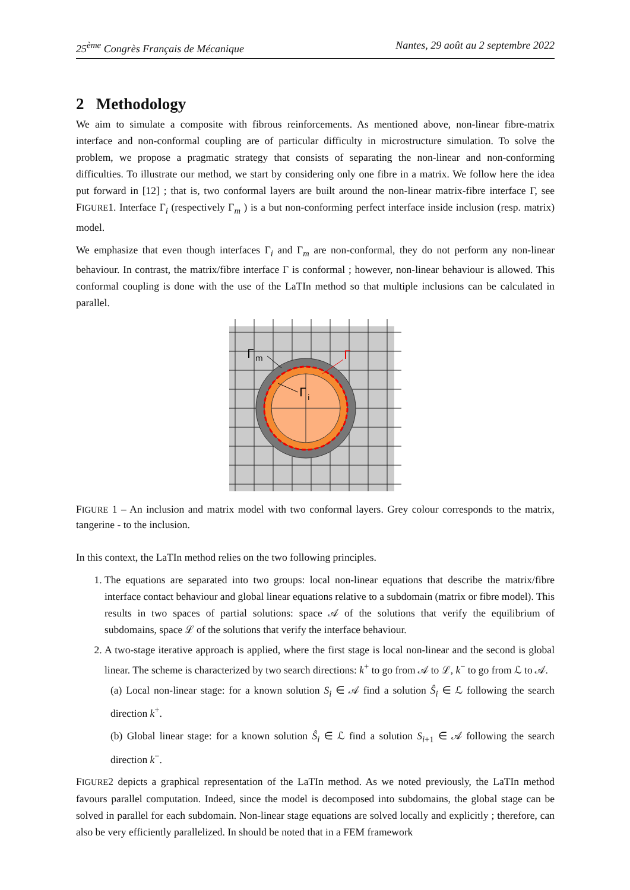25<sup>ème</sup> Congrès Français de Mécanique Nantes, 29 août au 2 septembre 2022
2 Methodology
We aim to simulate a composite with fibrous reinforcements. As mentioned above, non-linear fibre-matrix interface and non-conformal coupling are of particular difficulty in microstructure simulation. To solve the problem, we propose a pragmatic strategy that consists of separating the non-linear and non-conforming difficulties. To illustrate our method, we start by considering only one fibre in a matrix. We follow here the idea put forward in [12] ; that is, two conformal layers are built around the non-linear matrix-fibre interface Γ, see FIGURE1. Interface Γ<sub>i</sub> (respectively Γ<sub>m</sub> ) is a but non-conforming perfect interface inside inclusion (resp. matrix) model.
We emphasize that even though interfaces Γ<sub>i</sub> and Γ<sub>m</sub> are non-conformal, they do not perform any non-linear behaviour. In contrast, the matrix/fibre interface Γ is conformal ; however, non-linear behaviour is allowed. This conformal coupling is done with the use of the LaTIn method so that multiple inclusions can be calculated in parallel.
Γ
m
Γ
Γ
i
FIGURE 1 – An inclusion and matrix model with two conformal layers. Grey colour corresponds to the matrix, tangerine - to the inclusion.
In this context, the LaTIn method relies on the two following principles.
1. The equations are separated into two groups: local non-linear equations that describe the matrix/fibre interface contact behaviour and global linear equations relative to a subdomain (matrix or fibre model). This results in two spaces of partial solutions: space 𝒜 of the solutions that verify the equilibrium of subdomains, space ℒ of the solutions that verify the interface behaviour.
2. A two-stage iterative approach is applied, where the first stage is local non-linear and the second is global linear. The scheme is characterized by two search directions: k<sup>+</sup> to go from 𝒜 to ℒ, k<sup>−</sup> to go from ℒ to 𝒜.
(a) Local non-linear stage: for a known solution S<sub>i</sub> ∈ 𝒜 find a solution Ŝ<sub>i</sub> ∈ ℒ following the search direction k<sup>+</sup>.
(b) Global linear stage: for a known solution Ŝ<sub>i</sub> ∈ ℒ find a solution S<sub>i+1</sub> ∈ 𝒜 following the search direction k<sup>−</sup>.
FIGURE2 depicts a graphical representation of the LaTIn method. As we noted previously, the LaTIn method favours parallel computation. Indeed, since the model is decomposed into subdomains, the global stage can be solved in parallel for each subdomain. Non-linear stage equations are solved locally and explicitly ; therefore, can also be very efficiently parallelized. In should be noted that in a FEM framework